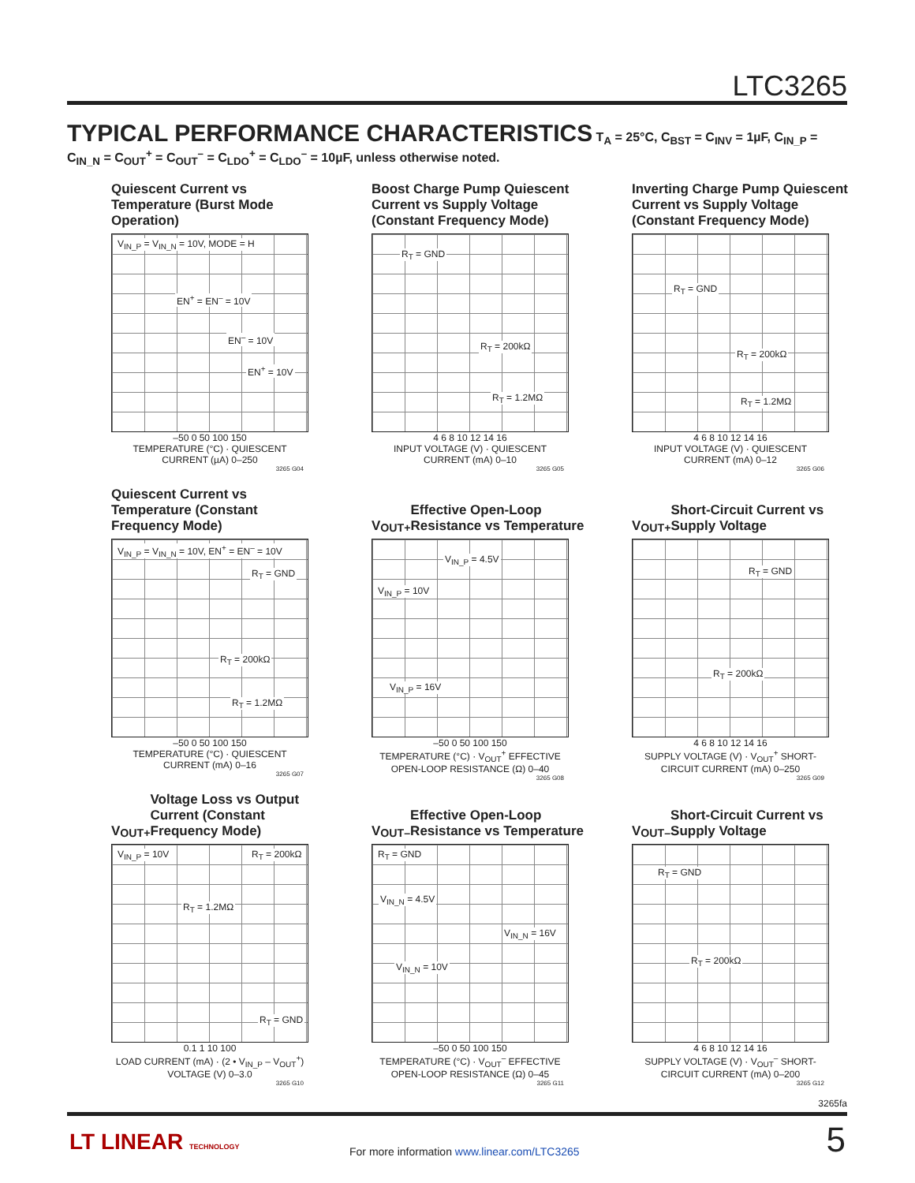LTC3265
TYPICAL PERFORMANCE CHARACTERISTICS
T<sub>A</sub> = 25°C, C<sub>BST</sub> = C<sub>INV</sub> = 1µF, C<sub>IN_P</sub> = C<sub>IN_N</sub> = C<sub>OUT</sub><sup>+</sup> = C<sub>OUT</sub><sup>–</sup> = C<sub>LDO</sub><sup>+</sup> = C<sub>LDO</sub><sup>–</sup> = 10µF, unless otherwise noted.
Quiescent Current vs Temperature (Burst Mode Operation)
V<sub>IN_P</sub> = V<sub>IN_N</sub> = 10V, MODE = H
EN<sup>+</sup> = EN<sup>–</sup> = 10V
EN<sup>–</sup> = 10V
EN<sup>+</sup> = 10V
–50 0 50 100 150
TEMPERATURE (°C) · QUIESCENT CURRENT (µA) 0–250
3265 G04
Boost Charge Pump Quiescent Current vs Supply Voltage (Constant Frequency Mode)
R<sub>T</sub> = GND
R<sub>T</sub> = 200kΩ
R<sub>T</sub> = 1.2MΩ
4 6 8 10 12 14 16
INPUT VOLTAGE (V) · QUIESCENT CURRENT (mA) 0–10
3265 G05
Inverting Charge Pump Quiescent Current vs Supply Voltage (Constant Frequency Mode)
R<sub>T</sub> = GND
R<sub>T</sub> = 200kΩ
R<sub>T</sub> = 1.2MΩ
4 6 8 10 12 14 16
INPUT VOLTAGE (V) · QUIESCENT CURRENT (mA) 0–12
3265 G06
Quiescent Current vs Temperature (Constant Frequency Mode)
V<sub>IN_P</sub> = V<sub>IN_N</sub> = 10V, EN<sup>+</sup> = EN<sup>–</sup> = 10V
R<sub>T</sub> = GND
R<sub>T</sub> = 200kΩ
R<sub>T</sub> = 1.2MΩ
–50 0 50 100 150
TEMPERATURE (°C) · QUIESCENT CURRENT (mA) 0–16
3265 G07
V<sub>OUT</sub><sup>+</sup> Effective Open-Loop Resistance vs Temperature
V<sub>IN_P</sub> = 4.5V
V<sub>IN_P</sub> = 10V
V<sub>IN_P</sub> = 16V
–50 0 50 100 150
TEMPERATURE (°C) · V<sub>OUT</sub><sup>+</sup> EFFECTIVE OPEN-LOOP RESISTANCE (Ω) 0–40
3265 G08
V<sub>OUT</sub><sup>+</sup> Short-Circuit Current vs Supply Voltage
R<sub>T</sub> = GND
R<sub>T</sub> = 200kΩ
4 6 8 10 12 14 16
SUPPLY VOLTAGE (V) · V<sub>OUT</sub><sup>+</sup> SHORT-CIRCUIT CURRENT (mA) 0–250
3265 G09
V<sub>OUT</sub><sup>+</sup> Voltage Loss vs Output Current (Constant Frequency Mode)
V<sub>IN_P</sub> = 10V R<sub>T</sub> = 200kΩ
R<sub>T</sub> = 1.2MΩ
R<sub>T</sub> = GND
0.1 1 10 100
LOAD CURRENT (mA) · (2 • V<sub>IN_P</sub> – V<sub>OUT</sub><sup>+</sup>) VOLTAGE (V) 0–3.0
3265 G10
V<sub>OUT</sub><sup>–</sup> Effective Open-Loop Resistance vs Temperature
R<sub>T</sub> = GND
V<sub>IN_N</sub> = 4.5V
V<sub>IN_N</sub> = 16V
V<sub>IN_N</sub> = 10V
–50 0 50 100 150
TEMPERATURE (°C) · V<sub>OUT</sub><sup>–</sup> EFFECTIVE OPEN-LOOP RESISTANCE (Ω) 0–45
3265 G11
V<sub>OUT</sub><sup>–</sup> Short-Circuit Current vs Supply Voltage
R<sub>T</sub> = GND
R<sub>T</sub> = 200kΩ
4 6 8 10 12 14 16
SUPPLY VOLTAGE (V) · V<sub>OUT</sub><sup>–</sup> SHORT-CIRCUIT CURRENT (mA) 0–200
3265 G12
3265fa
LT LINEAR TECHNOLOGY
For more information www.linear.com/LTC3265
5